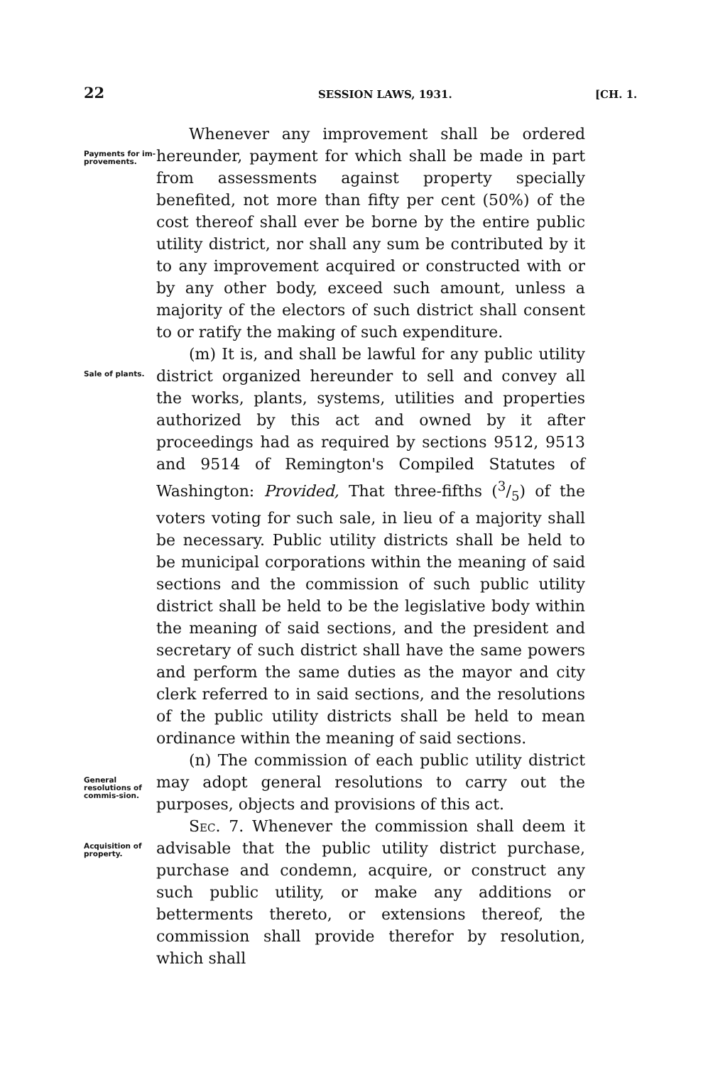22 SESSION LAWS, 1931. [CH. 1.
Payments for im-provements.
Whenever any improvement shall be ordered hereunder, payment for which shall be made in part from assessments against property specially benefited, not more than fifty per cent (50%) of the cost thereof shall ever be borne by the entire public utility district, nor shall any sum be contributed by it to any improvement acquired or constructed with or by any other body, exceed such amount, unless a majority of the electors of such district shall consent to or ratify the making of such expenditure.
Sale of plants.
(m) It is, and shall be lawful for any public utility district organized hereunder to sell and convey all the works, plants, systems, utilities and properties authorized by this act and owned by it after proceedings had as required by sections 9512, 9513 and 9514 of Remington's Compiled Statutes of Washington: Provided, That three-fifths (3/5) of the voters voting for such sale, in lieu of a majority shall be necessary. Public utility districts shall be held to be municipal corporations within the meaning of said sections and the commission of such public utility district shall be held to be the legislative body within the meaning of said sections, and the president and secretary of such district shall have the same powers and perform the same duties as the mayor and city clerk referred to in said sections, and the resolutions of the public utility districts shall be held to mean ordinance within the meaning of said sections.
General resolutions of commis-sion.
(n) The commission of each public utility district may adopt general resolutions to carry out the purposes, objects and provisions of this act.
Acquisition of property.
Sec. 7. Whenever the commission shall deem it advisable that the public utility district purchase, purchase and condemn, acquire, or construct any such public utility, or make any additions or betterments thereto, or extensions thereof, the commission shall provide therefor by resolution, which shall